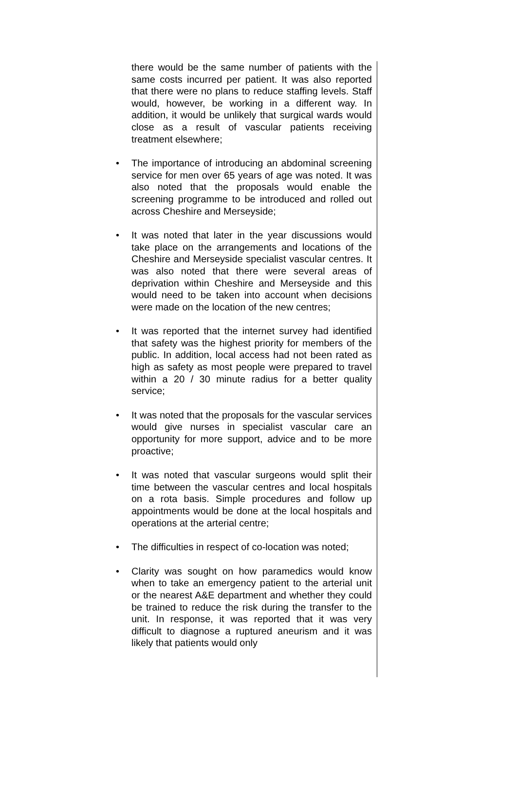there would be the same number of patients with the same costs incurred per patient. It was also reported that there were no plans to reduce staffing levels. Staff would, however, be working in a different way. In addition, it would be unlikely that surgical wards would close as a result of vascular patients receiving treatment elsewhere;
• The importance of introducing an abdominal screening service for men over 65 years of age was noted. It was also noted that the proposals would enable the screening programme to be introduced and rolled out across Cheshire and Merseyside;
• It was noted that later in the year discussions would take place on the arrangements and locations of the Cheshire and Merseyside specialist vascular centres. It was also noted that there were several areas of deprivation within Cheshire and Merseyside and this would need to be taken into account when decisions were made on the location of the new centres;
• It was reported that the internet survey had identified that safety was the highest priority for members of the public. In addition, local access had not been rated as high as safety as most people were prepared to travel within a 20 / 30 minute radius for a better quality service;
• It was noted that the proposals for the vascular services would give nurses in specialist vascular care an opportunity for more support, advice and to be more proactive;
• It was noted that vascular surgeons would split their time between the vascular centres and local hospitals on a rota basis. Simple procedures and follow up appointments would be done at the local hospitals and operations at the arterial centre;
• The difficulties in respect of co-location was noted;
• Clarity was sought on how paramedics would know when to take an emergency patient to the arterial unit or the nearest A&E department and whether they could be trained to reduce the risk during the transfer to the unit. In response, it was reported that it was very difficult to diagnose a ruptured aneurism and it was likely that patients would only